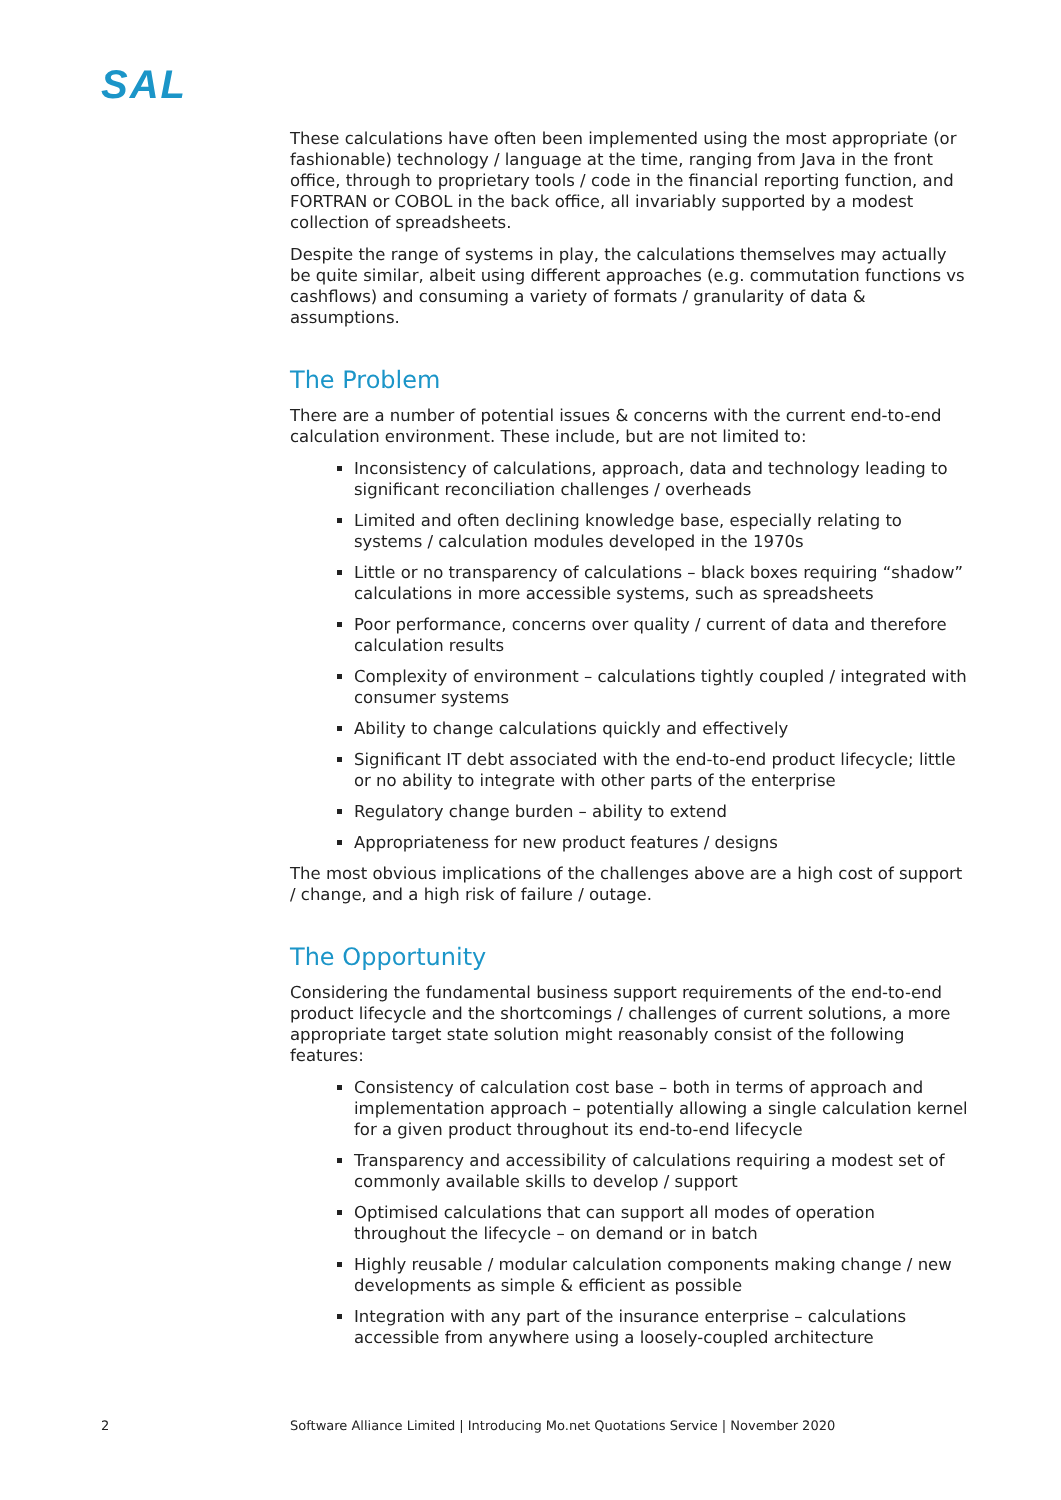SAL
These calculations have often been implemented using the most appropriate (or fashionable) technology / language at the time, ranging from Java in the front office, through to proprietary tools / code in the financial reporting function, and FORTRAN or COBOL in the back office, all invariably supported by a modest collection of spreadsheets.
Despite the range of systems in play, the calculations themselves may actually be quite similar, albeit using different approaches (e.g. commutation functions vs cashflows) and consuming a variety of formats / granularity of data & assumptions.
The Problem
There are a number of potential issues & concerns with the current end-to-end calculation environment. These include, but are not limited to:
Inconsistency of calculations, approach, data and technology leading to significant reconciliation challenges / overheads
Limited and often declining knowledge base, especially relating to systems / calculation modules developed in the 1970s
Little or no transparency of calculations – black boxes requiring “shadow” calculations in more accessible systems, such as spreadsheets
Poor performance, concerns over quality / current of data and therefore calculation results
Complexity of environment – calculations tightly coupled / integrated with consumer systems
Ability to change calculations quickly and effectively
Significant IT debt associated with the end-to-end product lifecycle; little or no ability to integrate with other parts of the enterprise
Regulatory change burden – ability to extend
Appropriateness for new product features / designs
The most obvious implications of the challenges above are a high cost of support / change, and a high risk of failure / outage.
The Opportunity
Considering the fundamental business support requirements of the end-to-end product lifecycle and the shortcomings / challenges of current solutions, a more appropriate target state solution might reasonably consist of the following features:
Consistency of calculation cost base – both in terms of approach and implementation approach – potentially allowing a single calculation kernel for a given product throughout its end-to-end lifecycle
Transparency and accessibility of calculations requiring a modest set of commonly available skills to develop / support
Optimised calculations that can support all modes of operation throughout the lifecycle – on demand or in batch
Highly reusable / modular calculation components making change / new developments as simple & efficient as possible
Integration with any part of the insurance enterprise – calculations accessible from anywhere using a loosely-coupled architecture
2 Software Alliance Limited | Introducing Mo.net Quotations Service | November 2020